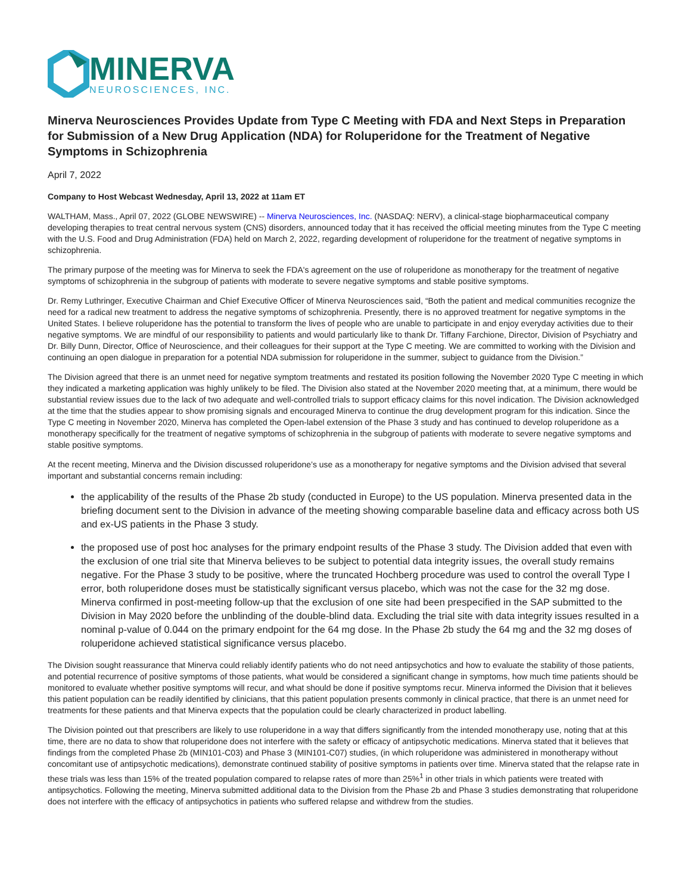MINERVA
NEUROSCIENCES, INC.
Minerva Neurosciences Provides Update from Type C Meeting with FDA and Next Steps in Preparation for Submission of a New Drug Application (NDA) for Roluperidone for the Treatment of Negative Symptoms in Schizophrenia
April 7, 2022
Company to Host Webcast Wednesday, April 13, 2022 at 11am ET
WALTHAM, Mass., April 07, 2022 (GLOBE NEWSWIRE) -- Minerva Neurosciences, Inc. (NASDAQ: NERV), a clinical-stage biopharmaceutical company developing therapies to treat central nervous system (CNS) disorders, announced today that it has received the official meeting minutes from the Type C meeting with the U.S. Food and Drug Administration (FDA) held on March 2, 2022, regarding development of roluperidone for the treatment of negative symptoms in schizophrenia.
The primary purpose of the meeting was for Minerva to seek the FDA's agreement on the use of roluperidone as monotherapy for the treatment of negative symptoms of schizophrenia in the subgroup of patients with moderate to severe negative symptoms and stable positive symptoms.
Dr. Remy Luthringer, Executive Chairman and Chief Executive Officer of Minerva Neurosciences said, “Both the patient and medical communities recognize the need for a radical new treatment to address the negative symptoms of schizophrenia. Presently, there is no approved treatment for negative symptoms in the United States. I believe roluperidone has the potential to transform the lives of people who are unable to participate in and enjoy everyday activities due to their negative symptoms. We are mindful of our responsibility to patients and would particularly like to thank Dr. Tiffany Farchione, Director, Division of Psychiatry and Dr. Billy Dunn, Director, Office of Neuroscience, and their colleagues for their support at the Type C meeting. We are committed to working with the Division and continuing an open dialogue in preparation for a potential NDA submission for roluperidone in the summer, subject to guidance from the Division.”
The Division agreed that there is an unmet need for negative symptom treatments and restated its position following the November 2020 Type C meeting in which they indicated a marketing application was highly unlikely to be filed. The Division also stated at the November 2020 meeting that, at a minimum, there would be substantial review issues due to the lack of two adequate and well-controlled trials to support efficacy claims for this novel indication. The Division acknowledged at the time that the studies appear to show promising signals and encouraged Minerva to continue the drug development program for this indication. Since the Type C meeting in November 2020, Minerva has completed the Open-label extension of the Phase 3 study and has continued to develop roluperidone as a monotherapy specifically for the treatment of negative symptoms of schizophrenia in the subgroup of patients with moderate to severe negative symptoms and stable positive symptoms.
At the recent meeting, Minerva and the Division discussed roluperidone’s use as a monotherapy for negative symptoms and the Division advised that several important and substantial concerns remain including:
the applicability of the results of the Phase 2b study (conducted in Europe) to the US population. Minerva presented data in the briefing document sent to the Division in advance of the meeting showing comparable baseline data and efficacy across both US and ex-US patients in the Phase 3 study.
the proposed use of post hoc analyses for the primary endpoint results of the Phase 3 study. The Division added that even with the exclusion of one trial site that Minerva believes to be subject to potential data integrity issues, the overall study remains negative. For the Phase 3 study to be positive, where the truncated Hochberg procedure was used to control the overall Type I error, both roluperidone doses must be statistically significant versus placebo, which was not the case for the 32 mg dose. Minerva confirmed in post-meeting follow-up that the exclusion of one site had been prespecified in the SAP submitted to the Division in May 2020 before the unblinding of the double-blind data. Excluding the trial site with data integrity issues resulted in a nominal p-value of 0.044 on the primary endpoint for the 64 mg dose. In the Phase 2b study the 64 mg and the 32 mg doses of roluperidone achieved statistical significance versus placebo.
The Division sought reassurance that Minerva could reliably identify patients who do not need antipsychotics and how to evaluate the stability of those patients, and potential recurrence of positive symptoms of those patients, what would be considered a significant change in symptoms, how much time patients should be monitored to evaluate whether positive symptoms will recur, and what should be done if positive symptoms recur. Minerva informed the Division that it believes this patient population can be readily identified by clinicians, that this patient population presents commonly in clinical practice, that there is an unmet need for treatments for these patients and that Minerva expects that the population could be clearly characterized in product labelling.
The Division pointed out that prescribers are likely to use roluperidone in a way that differs significantly from the intended monotherapy use, noting that at this time, there are no data to show that roluperidone does not interfere with the safety or efficacy of antipsychotic medications. Minerva stated that it believes that findings from the completed Phase 2b (MIN101-C03) and Phase 3 (MIN101-C07) studies, (in which roluperidone was administered in monotherapy without concomitant use of antipsychotic medications), demonstrate continued stability of positive symptoms in patients over time. Minerva stated that the relapse rate in these trials was less than 15% of the treated population compared to relapse rates of more than 25%<sup>1</sup> in other trials in which patients were treated with antipsychotics. Following the meeting, Minerva submitted additional data to the Division from the Phase 2b and Phase 3 studies demonstrating that roluperidone does not interfere with the efficacy of antipsychotics in patients who suffered relapse and withdrew from the studies.